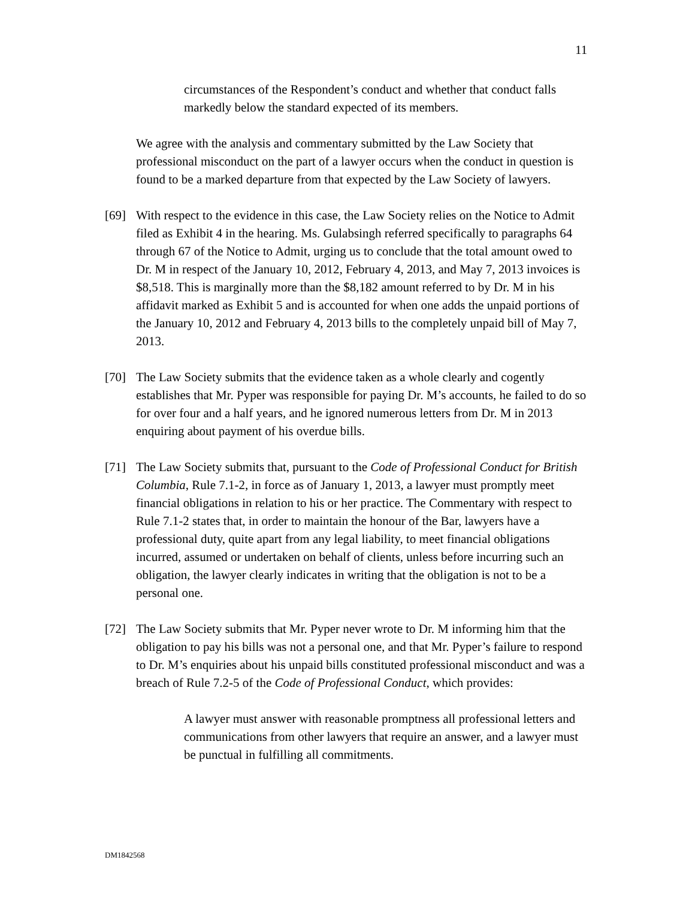11
circumstances of the Respondent’s conduct and whether that conduct falls markedly below the standard expected of its members.
We agree with the analysis and commentary submitted by the Law Society that professional misconduct on the part of a lawyer occurs when the conduct in question is found to be a marked departure from that expected by the Law Society of lawyers.
[69] With respect to the evidence in this case, the Law Society relies on the Notice to Admit filed as Exhibit 4 in the hearing. Ms. Gulabsingh referred specifically to paragraphs 64 through 67 of the Notice to Admit, urging us to conclude that the total amount owed to Dr. M in respect of the January 10, 2012, February 4, 2013, and May 7, 2013 invoices is $8,518. This is marginally more than the $8,182 amount referred to by Dr. M in his affidavit marked as Exhibit 5 and is accounted for when one adds the unpaid portions of the January 10, 2012 and February 4, 2013 bills to the completely unpaid bill of May 7, 2013.
[70] The Law Society submits that the evidence taken as a whole clearly and cogently establishes that Mr. Pyper was responsible for paying Dr. M’s accounts, he failed to do so for over four and a half years, and he ignored numerous letters from Dr. M in 2013 enquiring about payment of his overdue bills.
[71] The Law Society submits that, pursuant to the Code of Professional Conduct for British Columbia, Rule 7.1-2, in force as of January 1, 2013, a lawyer must promptly meet financial obligations in relation to his or her practice. The Commentary with respect to Rule 7.1-2 states that, in order to maintain the honour of the Bar, lawyers have a professional duty, quite apart from any legal liability, to meet financial obligations incurred, assumed or undertaken on behalf of clients, unless before incurring such an obligation, the lawyer clearly indicates in writing that the obligation is not to be a personal one.
[72] The Law Society submits that Mr. Pyper never wrote to Dr. M informing him that the obligation to pay his bills was not a personal one, and that Mr. Pyper’s failure to respond to Dr. M’s enquiries about his unpaid bills constituted professional misconduct and was a breach of Rule 7.2-5 of the Code of Professional Conduct, which provides:
A lawyer must answer with reasonable promptness all professional letters and communications from other lawyers that require an answer, and a lawyer must be punctual in fulfilling all commitments.
DM1842568